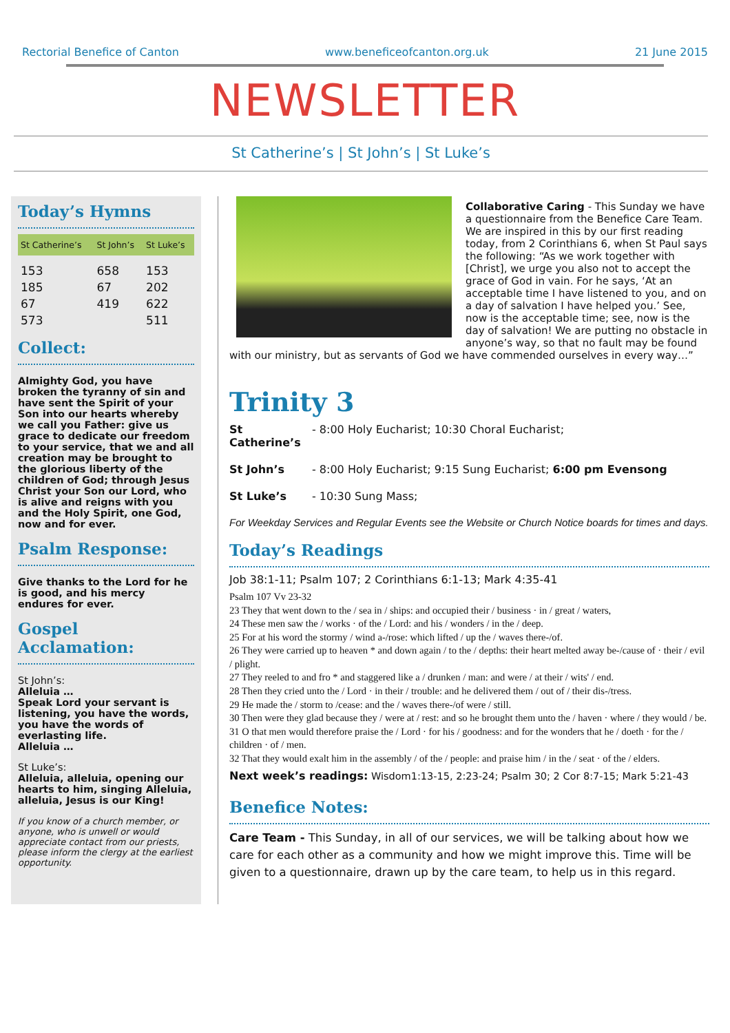Rectorial Benefice of Canton www.beneficeofcanton.org.uk 21 June 2015
NEWSLETTER
St Catherine’s | St John’s | St Luke’s
Today’s Hymns
| St Catherine’s | St John’s | St Luke’s |
| --- | --- | --- |
| 153 | 658 | 153 |
| 185 | 67 | 202 |
| 67 | 419 | 622 |
| 573 | | 511 |
Collect:
Almighty God, you have broken the tyranny of sin and have sent the Spirit of your Son into our hearts whereby we call you Father: give us grace to dedicate our freedom to your service, that we and all creation may be brought to the glorious liberty of the children of God; through Jesus Christ your Son our Lord, who is alive and reigns with you and the Holy Spirit, one God, now and for ever.
Psalm Response:
Give thanks to the Lord for he is good, and his mercy endures for ever.
Gospel Acclamation:
St John’s:
Alleluia …
Speak Lord your servant is listening, you have the words, you have the words of everlasting life.
Alleluia …
St Luke’s:
Alleluia, alleluia, opening our hearts to him, singing Alleluia, alleluia, Jesus is our King!
If you know of a church member, or anyone, who is unwell or would appreciate contact from our priests, please inform the clergy at the earliest opportunity.
Collaborative Caring - This Sunday we have a questionnaire from the Benefice Care Team. We are inspired in this by our first reading today, from 2 Corinthians 6, when St Paul says the following: “As we work together with [Christ], we urge you also not to accept the grace of God in vain. For he says, ‘At an acceptable time I have listened to you, and on a day of salvation I have helped you.’ See, now is the acceptable time; see, now is the day of salvation! We are putting no obstacle in anyone’s way, so that no fault may be found with our ministry, but as servants of God we have commended ourselves in every way…”
Trinity 3
St Catherine’s - 8:00 Holy Eucharist; 10:30 Choral Eucharist;
St John’s - 8:00 Holy Eucharist; 9:15 Sung Eucharist; 6:00 pm Evensong
St Luke’s - 10:30 Sung Mass;
For Weekday Services and Regular Events see the Website or Church Notice boards for times and days.
Today’s Readings
Job 38:1-11; Psalm 107; 2 Corinthians 6:1-13; Mark 4:35-41
Psalm 107 Vv 23-32
23 They that went down to the / sea in / ships: and occupied their / business · in / great / waters,
24 These men saw the / works · of the / Lord: and his / wonders / in the / deep.
25 For at his word the stormy / wind a-/rose: which lifted / up the / waves there-/of.
26 They were carried up to heaven * and down again / to the / depths: their heart melted away be-/cause of · their / evil / plight.
27 They reeled to and fro * and staggered like a / drunken / man: and were / at their / wits' / end.
28 Then they cried unto the / Lord · in their / trouble: and he delivered them / out of / their dis-/tress.
29 He made the / storm to /cease: and the / waves there-/of were / still.
30 Then were they glad because they / were at / rest: and so he brought them unto the / haven · where / they would / be.
31 O that men would therefore praise the / Lord · for his / goodness: and for the wonders that he / doeth · for the / children · of / men.
32 That they would exalt him in the assembly / of the / people: and praise him / in the / seat · of the / elders.
Next week’s readings: Wisdom1:13-15, 2:23-24; Psalm 30; 2 Cor 8:7-15; Mark 5:21-43
Benefice Notes:
Care Team - This Sunday, in all of our services, we will be talking about how we care for each other as a community and how we might improve this. Time will be given to a questionnaire, drawn up by the care team, to help us in this regard.